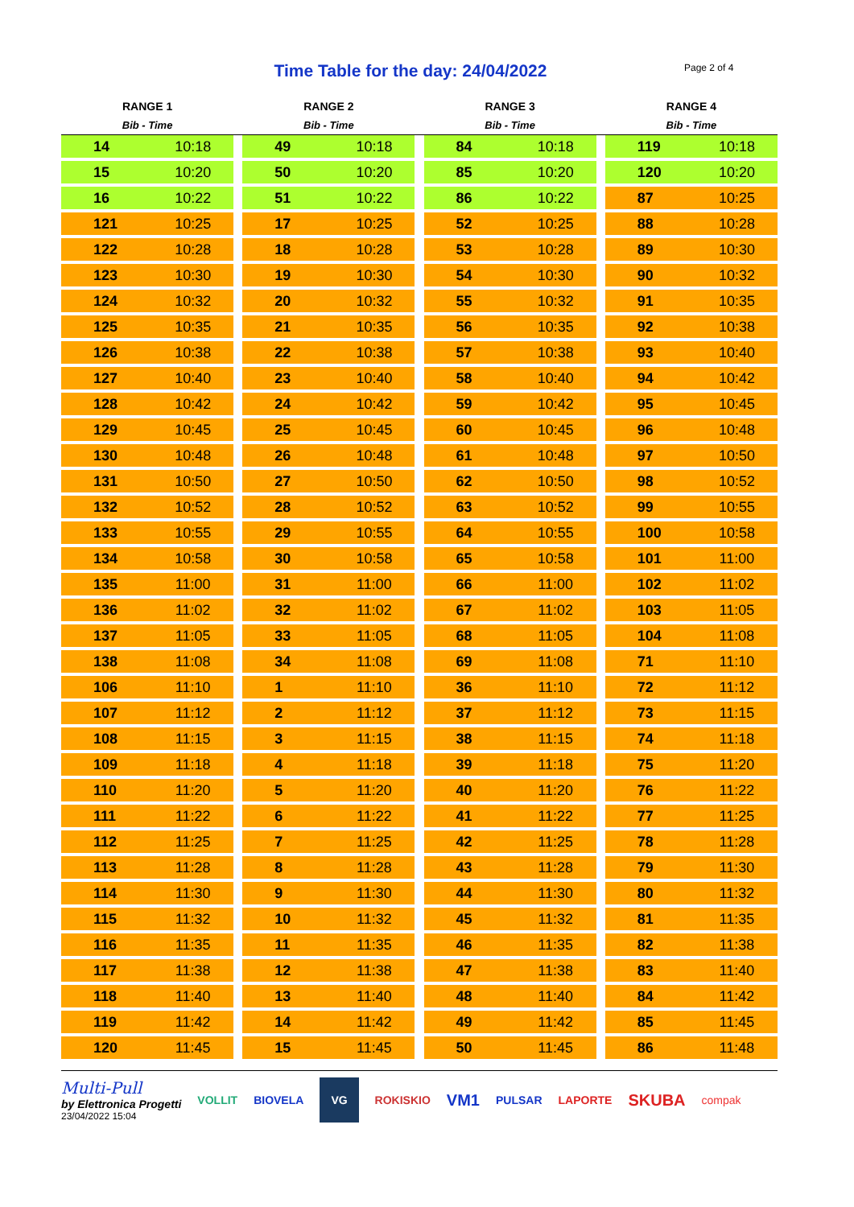Time Table for the day: 24/04/2022 Page 2 of 4
| RANGE 1 | | | RANGE 2 | | | RANGE 3 | | | RANGE 4 | |
| --- | --- | --- | --- | --- | --- | --- | --- | --- | --- | --- |
| Bib - Time | | | Bib - Time | | | Bib - Time | | | Bib - Time | |
| 14 | 10:18 | | 49 | 10:18 | | 84 | 10:18 | | 119 | 10:18 |
| 15 | 10:20 | | 50 | 10:20 | | 85 | 10:20 | | 120 | 10:20 |
| 16 | 10:22 | | 51 | 10:22 | | 86 | 10:22 | | 87 | 10:25 |
| 121 | 10:25 | | 17 | 10:25 | | 52 | 10:25 | | 88 | 10:28 |
| 122 | 10:28 | | 18 | 10:28 | | 53 | 10:28 | | 89 | 10:30 |
| 123 | 10:30 | | 19 | 10:30 | | 54 | 10:30 | | 90 | 10:32 |
| 124 | 10:32 | | 20 | 10:32 | | 55 | 10:32 | | 91 | 10:35 |
| 125 | 10:35 | | 21 | 10:35 | | 56 | 10:35 | | 92 | 10:38 |
| 126 | 10:38 | | 22 | 10:38 | | 57 | 10:38 | | 93 | 10:40 |
| 127 | 10:40 | | 23 | 10:40 | | 58 | 10:40 | | 94 | 10:42 |
| 128 | 10:42 | | 24 | 10:42 | | 59 | 10:42 | | 95 | 10:45 |
| 129 | 10:45 | | 25 | 10:45 | | 60 | 10:45 | | 96 | 10:48 |
| 130 | 10:48 | | 26 | 10:48 | | 61 | 10:48 | | 97 | 10:50 |
| 131 | 10:50 | | 27 | 10:50 | | 62 | 10:50 | | 98 | 10:52 |
| 132 | 10:52 | | 28 | 10:52 | | 63 | 10:52 | | 99 | 10:55 |
| 133 | 10:55 | | 29 | 10:55 | | 64 | 10:55 | | 100 | 10:58 |
| 134 | 10:58 | | 30 | 10:58 | | 65 | 10:58 | | 101 | 11:00 |
| 135 | 11:00 | | 31 | 11:00 | | 66 | 11:00 | | 102 | 11:02 |
| 136 | 11:02 | | 32 | 11:02 | | 67 | 11:02 | | 103 | 11:05 |
| 137 | 11:05 | | 33 | 11:05 | | 68 | 11:05 | | 104 | 11:08 |
| 138 | 11:08 | | 34 | 11:08 | | 69 | 11:08 | | 71 | 11:10 |
| 106 | 11:10 | | 1 | 11:10 | | 36 | 11:10 | | 72 | 11:12 |
| 107 | 11:12 | | 2 | 11:12 | | 37 | 11:12 | | 73 | 11:15 |
| 108 | 11:15 | | 3 | 11:15 | | 38 | 11:15 | | 74 | 11:18 |
| 109 | 11:18 | | 4 | 11:18 | | 39 | 11:18 | | 75 | 11:20 |
| 110 | 11:20 | | 5 | 11:20 | | 40 | 11:20 | | 76 | 11:22 |
| 111 | 11:22 | | 6 | 11:22 | | 41 | 11:22 | | 77 | 11:25 |
| 112 | 11:25 | | 7 | 11:25 | | 42 | 11:25 | | 78 | 11:28 |
| 113 | 11:28 | | 8 | 11:28 | | 43 | 11:28 | | 79 | 11:30 |
| 114 | 11:30 | | 9 | 11:30 | | 44 | 11:30 | | 80 | 11:32 |
| 115 | 11:32 | | 10 | 11:32 | | 45 | 11:32 | | 81 | 11:35 |
| 116 | 11:35 | | 11 | 11:35 | | 46 | 11:35 | | 82 | 11:38 |
| 117 | 11:38 | | 12 | 11:38 | | 47 | 11:38 | | 83 | 11:40 |
| 118 | 11:40 | | 13 | 11:40 | | 48 | 11:40 | | 84 | 11:42 |
| 119 | 11:42 | | 14 | 11:42 | | 49 | 11:42 | | 85 | 11:45 |
| 120 | 11:45 | | 15 | 11:45 | | 50 | 11:45 | | 86 | 11:48 |
Multi-Pull
by Elettronica Progetti
23/04/2022 15:04
VOLLIT BIOVELA VG ROKISKIO VM1 PULSAR LAPORTE SKUBA compak